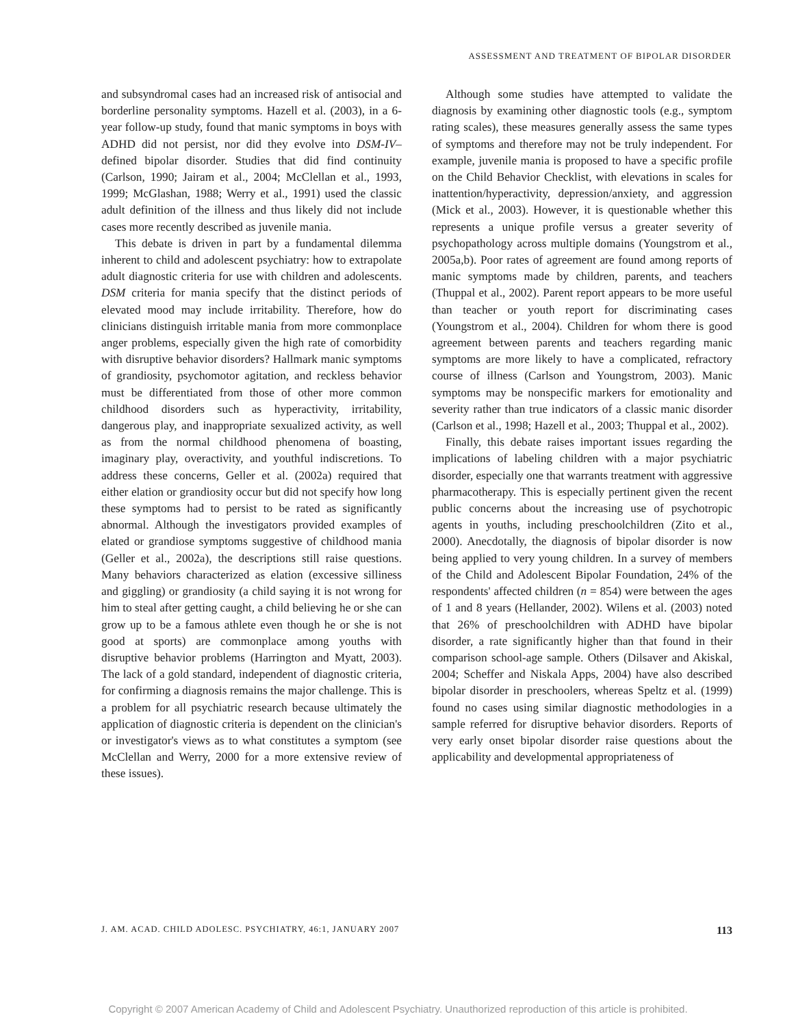ASSESSMENT AND TREATMENT OF BIPOLAR DISORDER
and subsyndromal cases had an increased risk of antisocial and borderline personality symptoms. Hazell et al. (2003), in a 6-year follow-up study, found that manic symptoms in boys with ADHD did not persist, nor did they evolve into DSM-IV–defined bipolar disorder. Studies that did find continuity (Carlson, 1990; Jairam et al., 2004; McClellan et al., 1993, 1999; McGlashan, 1988; Werry et al., 1991) used the classic adult definition of the illness and thus likely did not include cases more recently described as juvenile mania.
This debate is driven in part by a fundamental dilemma inherent to child and adolescent psychiatry: how to extrapolate adult diagnostic criteria for use with children and adolescents. DSM criteria for mania specify that the distinct periods of elevated mood may include irritability. Therefore, how do clinicians distinguish irritable mania from more commonplace anger problems, especially given the high rate of comorbidity with disruptive behavior disorders? Hallmark manic symptoms of grandiosity, psychomotor agitation, and reckless behavior must be differentiated from those of other more common childhood disorders such as hyperactivity, irritability, dangerous play, and inappropriate sexualized activity, as well as from the normal childhood phenomena of boasting, imaginary play, overactivity, and youthful indiscretions. To address these concerns, Geller et al. (2002a) required that either elation or grandiosity occur but did not specify how long these symptoms had to persist to be rated as significantly abnormal. Although the investigators provided examples of elated or grandiose symptoms suggestive of childhood mania (Geller et al., 2002a), the descriptions still raise questions. Many behaviors characterized as elation (excessive silliness and giggling) or grandiosity (a child saying it is not wrong for him to steal after getting caught, a child believing he or she can grow up to be a famous athlete even though he or she is not good at sports) are commonplace among youths with disruptive behavior problems (Harrington and Myatt, 2003). The lack of a gold standard, independent of diagnostic criteria, for confirming a diagnosis remains the major challenge. This is a problem for all psychiatric research because ultimately the application of diagnostic criteria is dependent on the clinician's or investigator's views as to what constitutes a symptom (see McClellan and Werry, 2000 for a more extensive review of these issues).
Although some studies have attempted to validate the diagnosis by examining other diagnostic tools (e.g., symptom rating scales), these measures generally assess the same types of symptoms and therefore may not be truly independent. For example, juvenile mania is proposed to have a specific profile on the Child Behavior Checklist, with elevations in scales for inattention/hyperactivity, depression/anxiety, and aggression (Mick et al., 2003). However, it is questionable whether this represents a unique profile versus a greater severity of psychopathology across multiple domains (Youngstrom et al., 2005a,b). Poor rates of agreement are found among reports of manic symptoms made by children, parents, and teachers (Thuppal et al., 2002). Parent report appears to be more useful than teacher or youth report for discriminating cases (Youngstrom et al., 2004). Children for whom there is good agreement between parents and teachers regarding manic symptoms are more likely to have a complicated, refractory course of illness (Carlson and Youngstrom, 2003). Manic symptoms may be nonspecific markers for emotionality and severity rather than true indicators of a classic manic disorder (Carlson et al., 1998; Hazell et al., 2003; Thuppal et al., 2002).
Finally, this debate raises important issues regarding the implications of labeling children with a major psychiatric disorder, especially one that warrants treatment with aggressive pharmacotherapy. This is especially pertinent given the recent public concerns about the increasing use of psychotropic agents in youths, including preschoolchildren (Zito et al., 2000). Anecdotally, the diagnosis of bipolar disorder is now being applied to very young children. In a survey of members of the Child and Adolescent Bipolar Foundation, 24% of the respondents' affected children (n = 854) were between the ages of 1 and 8 years (Hellander, 2002). Wilens et al. (2003) noted that 26% of preschoolchildren with ADHD have bipolar disorder, a rate significantly higher than that found in their comparison school-age sample. Others (Dilsaver and Akiskal, 2004; Scheffer and Niskala Apps, 2004) have also described bipolar disorder in preschoolers, whereas Speltz et al. (1999) found no cases using similar diagnostic methodologies in a sample referred for disruptive behavior disorders. Reports of very early onset bipolar disorder raise questions about the applicability and developmental appropriateness of
J. AM. ACAD. CHILD ADOLESC. PSYCHIATRY, 46:1, JANUARY 2007 113
Copyright © 2007 American Academy of Child and Adolescent Psychiatry. Unauthorized reproduction of this article is prohibited.